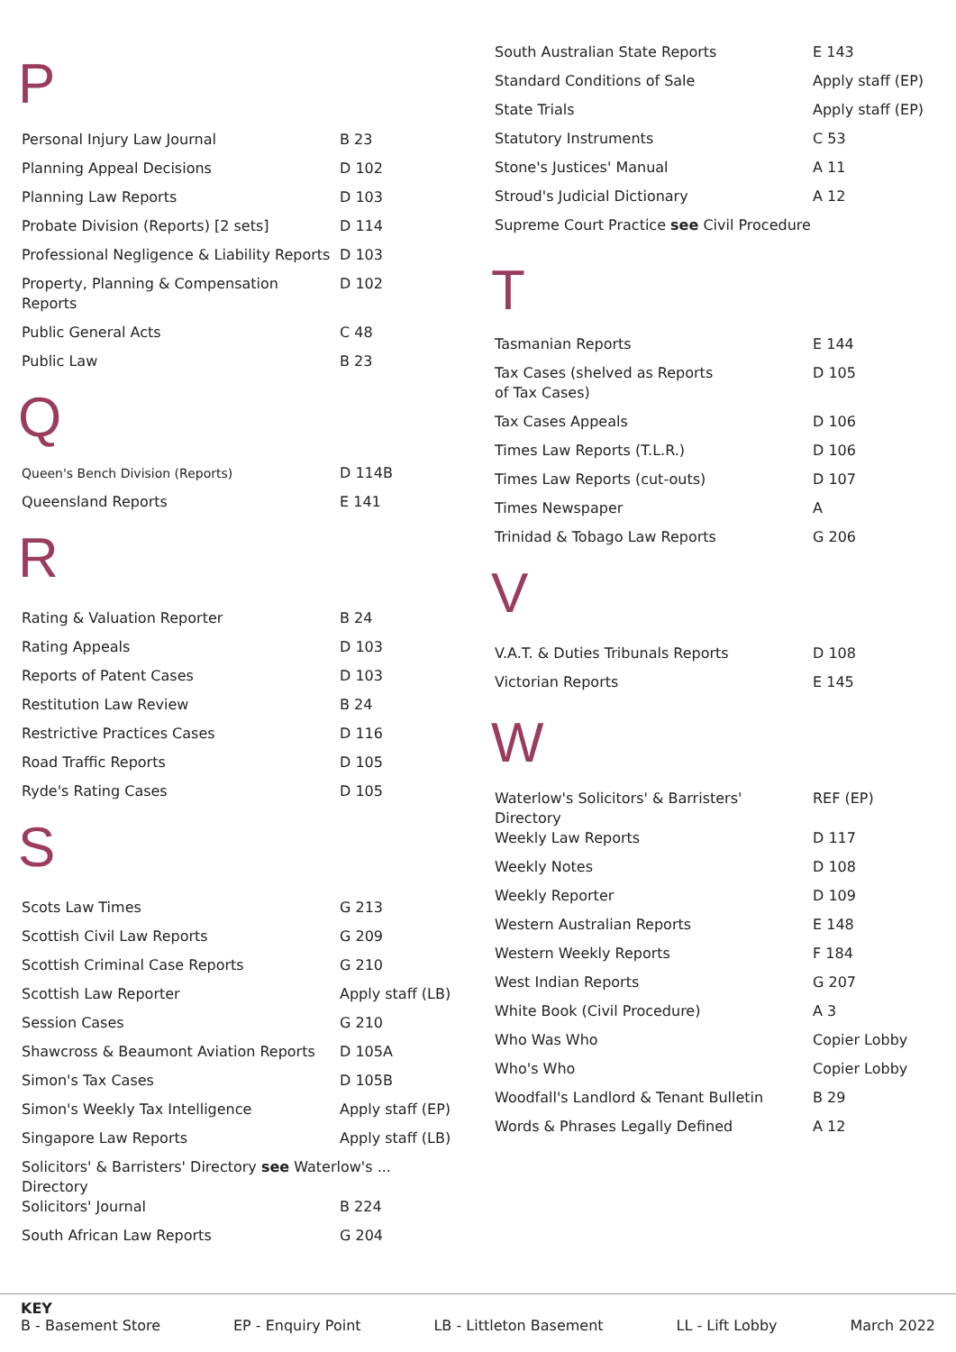P
| Personal Injury Law Journal | B 23 |
| Planning Appeal Decisions | D 102 |
| Planning Law Reports | D 103 |
| Probate Division (Reports) [2 sets] | D 114 |
| Professional Negligence & Liability Reports | D 103 |
| Property, Planning & Compensation Reports | D 102 |
| Public General Acts | C 48 |
| Public Law | B 23 |
Q
| Queen's Bench Division (Reports) | D 114B |
| Queensland Reports | E 141 |
R
| Rating & Valuation Reporter | B 24 |
| Rating Appeals | D 103 |
| Reports of Patent Cases | D 103 |
| Restitution Law Review | B 24 |
| Restrictive Practices Cases | D 116 |
| Road Traffic Reports | D 105 |
| Ryde's Rating Cases | D 105 |
S
| Scots Law Times | G 213 |
| Scottish Civil Law Reports | G 209 |
| Scottish Criminal Case Reports | G 210 |
| Scottish Law Reporter | Apply staff (LB) |
| Session Cases | G 210 |
| Shawcross & Beaumont Aviation Reports | D 105A |
| Simon's Tax Cases | D 105B |
| Simon's Weekly Tax Intelligence | Apply staff (EP) |
| Singapore Law Reports | Apply staff (LB) |
| Solicitors' & Barristers' Directory see Waterlow's ... Directory | |
| Solicitors' Journal | B 224 |
| South African Law Reports | G 204 |
| South Australian State Reports | E 143 |
| Standard Conditions of Sale | Apply staff (EP) |
| State Trials | Apply staff (EP) |
| Statutory Instruments | C 53 |
| Stone's Justices' Manual | A 11 |
| Stroud's Judicial Dictionary | A 12 |
| Supreme Court Practice see Civil Procedure | |
T
| Tasmanian Reports | E 144 |
| Tax Cases (shelved as Reports of Tax Cases) | D 105 |
| Tax Cases Appeals | D 106 |
| Times Law Reports (T.L.R.) | D 106 |
| Times Law Reports (cut-outs) | D 107 |
| Times Newspaper | A |
| Trinidad & Tobago Law Reports | G 206 |
V
| V.A.T. & Duties Tribunals Reports | D 108 |
| Victorian Reports | E 145 |
W
| Waterlow's Solicitors' & Barristers' Directory | REF (EP) |
| Weekly Law Reports | D 117 |
| Weekly Notes | D 108 |
| Weekly Reporter | D 109 |
| Western Australian Reports | E 148 |
| Western Weekly Reports | F 184 |
| West Indian Reports | G 207 |
| White Book (Civil Procedure) | A 3 |
| Who Was Who | Copier Lobby |
| Who's Who | Copier Lobby |
| Woodfall's Landlord & Tenant Bulletin | B 29 |
| Words & Phrases Legally Defined | A 12 |
KEY
B - Basement Store EP - Enquiry Point LB - Littleton Basement LL - Lift Lobby March 2022